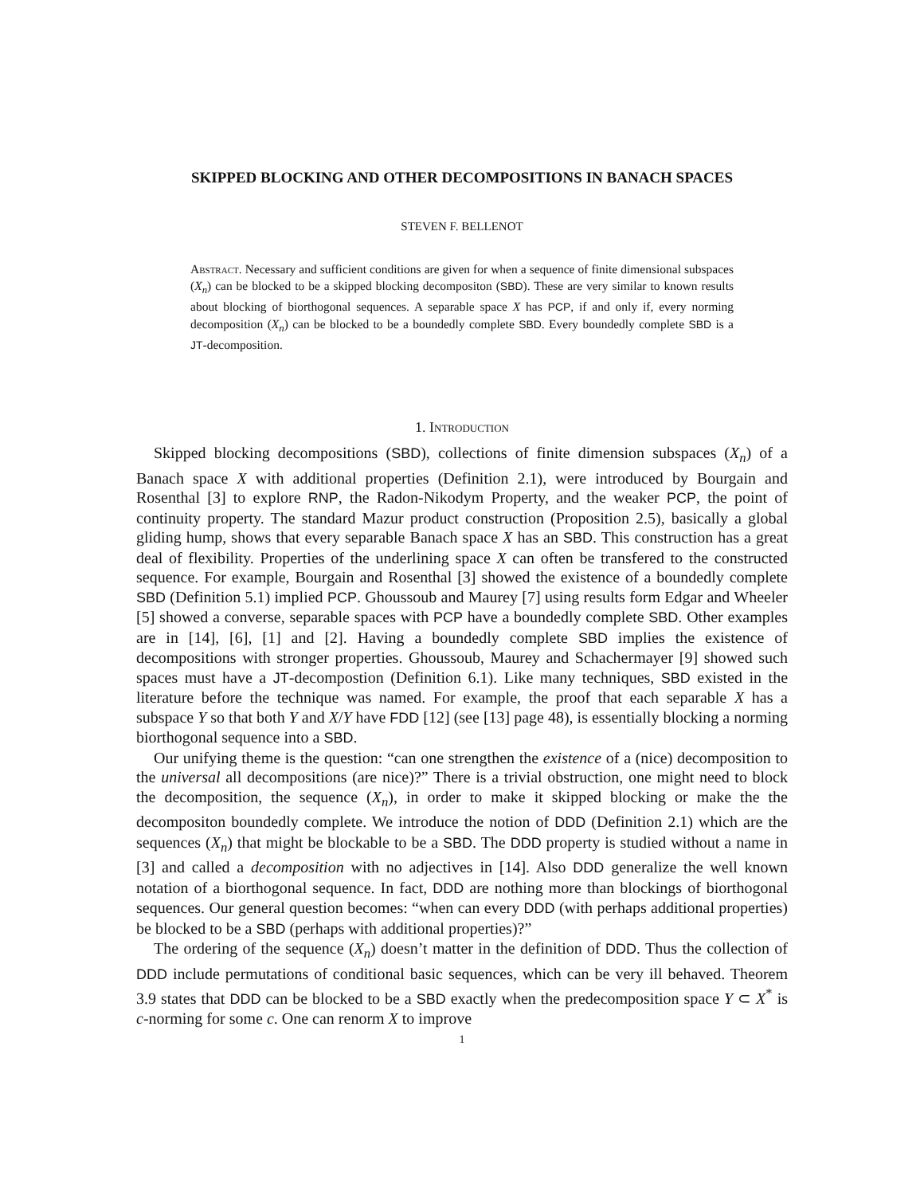SKIPPED BLOCKING AND OTHER DECOMPOSITIONS IN BANACH SPACES
STEVEN F. BELLENOT
Abstract. Necessary and sufficient conditions are given for when a sequence of finite dimensional subspaces (X<sub>n</sub>) can be blocked to be a skipped blocking decompositon (SBD). These are very similar to known results about blocking of biorthogonal sequences. A separable space X has PCP, if and only if, every norming decomposition (X<sub>n</sub>) can be blocked to be a boundedly complete SBD. Every boundedly complete SBD is a JT-decomposition.
1. Introduction
Skipped blocking decompositions (SBD), collections of finite dimension subspaces (X<sub>n</sub>) of a Banach space X with additional properties (Definition 2.1), were introduced by Bourgain and Rosenthal [3] to explore RNP, the Radon-Nikodym Property, and the weaker PCP, the point of continuity property. The standard Mazur product construction (Proposition 2.5), basically a global gliding hump, shows that every separable Banach space X has an SBD. This construction has a great deal of flexibility. Properties of the underlining space X can often be transfered to the constructed sequence. For example, Bourgain and Rosenthal [3] showed the existence of a boundedly complete SBD (Definition 5.1) implied PCP. Ghoussoub and Maurey [7] using results form Edgar and Wheeler [5] showed a converse, separable spaces with PCP have a boundedly complete SBD. Other examples are in [14], [6], [1] and [2]. Having a boundedly complete SBD implies the existence of decompositions with stronger properties. Ghoussoub, Maurey and Schachermayer [9] showed such spaces must have a JT-decompostion (Definition 6.1). Like many techniques, SBD existed in the literature before the technique was named. For example, the proof that each separable X has a subspace Y so that both Y and X/Y have FDD [12] (see [13] page 48), is essentially blocking a norming biorthogonal sequence into a SBD.
Our unifying theme is the question: “can one strengthen the existence of a (nice) decomposition to the universal all decompositions (are nice)?” There is a trivial obstruction, one might need to block the decomposition, the sequence (X<sub>n</sub>), in order to make it skipped blocking or make the the decompositon boundedly complete. We introduce the notion of DDD (Definition 2.1) which are the sequences (X<sub>n</sub>) that might be blockable to be a SBD. The DDD property is studied without a name in [3] and called a decomposition with no adjectives in [14]. Also DDD generalize the well known notation of a biorthogonal sequence. In fact, DDD are nothing more than blockings of biorthogonal sequences. Our general question becomes: “when can every DDD (with perhaps additional properties) be blocked to be a SBD (perhaps with additional properties)?”
The ordering of the sequence (X<sub>n</sub>) doesn’t matter in the definition of DDD. Thus the collection of DDD include permutations of conditional basic sequences, which can be very ill behaved. Theorem 3.9 states that DDD can be blocked to be a SBD exactly when the predecomposition space Y ⊂ X<sup>*</sup> is c-norming for some c. One can renorm X to improve
1